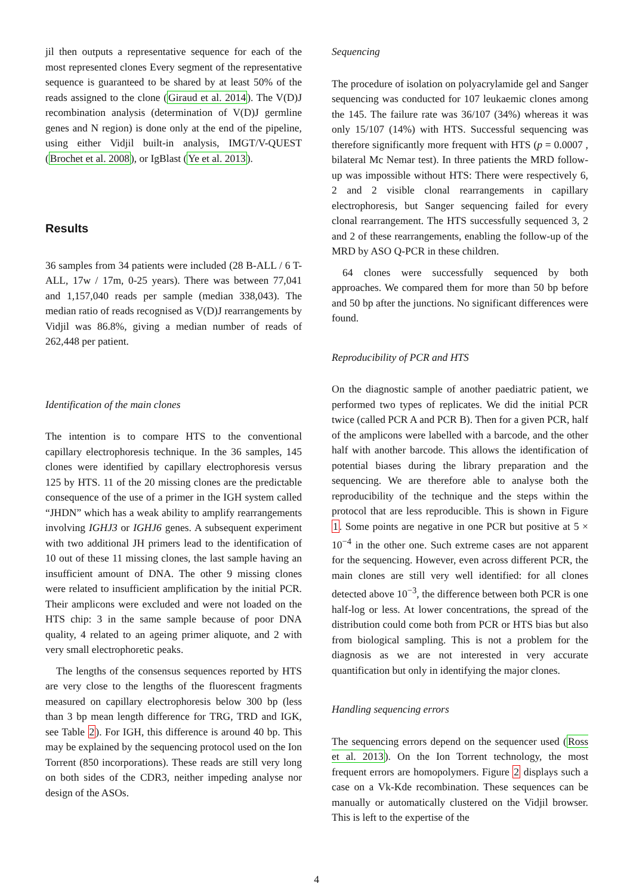jil then outputs a representative sequence for each of the most represented clones Every segment of the representative sequence is guaranteed to be shared by at least 50% of the reads assigned to the clone (Giraud et al. 2014). The V(D)J recombination analysis (determination of V(D)J germline genes and N region) is done only at the end of the pipeline, using either Vidjil built-in analysis, IMGT/V-QUEST (Brochet et al. 2008), or IgBlast (Ye et al. 2013).
Results
36 samples from 34 patients were included (28 B-ALL / 6 T-ALL, 17w / 17m, 0-25 years). There was between 77,041 and 1,157,040 reads per sample (median 338,043). The median ratio of reads recognised as V(D)J rearrangements by Vidjil was 86.8%, giving a median number of reads of 262,448 per patient.
Identification of the main clones
The intention is to compare HTS to the conventional capillary electrophoresis technique. In the 36 samples, 145 clones were identified by capillary electrophoresis versus 125 by HTS. 11 of the 20 missing clones are the predictable consequence of the use of a primer in the IGH system called “JHDN” which has a weak ability to amplify rearrangements involving IGHJ3 or IGHJ6 genes. A subsequent experiment with two additional JH primers lead to the identification of 10 out of these 11 missing clones, the last sample having an insufficient amount of DNA. The other 9 missing clones were related to insufficient amplification by the initial PCR. Their amplicons were excluded and were not loaded on the HTS chip: 3 in the same sample because of poor DNA quality, 4 related to an ageing primer aliquote, and 2 with very small electrophoretic peaks.
The lengths of the consensus sequences reported by HTS are very close to the lengths of the fluorescent fragments measured on capillary electrophoresis below 300 bp (less than 3 bp mean length difference for TRG, TRD and IGK, see Table 2). For IGH, this difference is around 40 bp. This may be explained by the sequencing protocol used on the Ion Torrent (850 incorporations). These reads are still very long on both sides of the CDR3, neither impeding analyse nor design of the ASOs.
Sequencing
The procedure of isolation on polyacrylamide gel and Sanger sequencing was conducted for 107 leukaemic clones among the 145. The failure rate was 36/107 (34%) whereas it was only 15/107 (14%) with HTS. Successful sequencing was therefore significantly more frequent with HTS (p = 0.0007 , bilateral Mc Nemar test). In three patients the MRD follow-up was impossible without HTS: There were respectively 6, 2 and 2 visible clonal rearrangements in capillary electrophoresis, but Sanger sequencing failed for every clonal rearrangement. The HTS successfully sequenced 3, 2 and 2 of these rearrangements, enabling the follow-up of the MRD by ASO Q-PCR in these children.
64 clones were successfully sequenced by both approaches. We compared them for more than 50 bp before and 50 bp after the junctions. No significant differences were found.
Reproducibility of PCR and HTS
On the diagnostic sample of another paediatric patient, we performed two types of replicates. We did the initial PCR twice (called PCR A and PCR B). Then for a given PCR, half of the amplicons were labelled with a barcode, and the other half with another barcode. This allows the identification of potential biases during the library preparation and the sequencing. We are therefore able to analyse both the reproducibility of the technique and the steps within the protocol that are less reproducible. This is shown in Figure 1. Some points are negative in one PCR but positive at 5 × 10<sup>−4</sup> in the other one. Such extreme cases are not apparent for the sequencing. However, even across different PCR, the main clones are still very well identified: for all clones detected above 10<sup>−3</sup>, the difference between both PCR is one half-log or less. At lower concentrations, the spread of the distribution could come both from PCR or HTS bias but also from biological sampling. This is not a problem for the diagnosis as we are not interested in very accurate quantification but only in identifying the major clones.
Handling sequencing errors
The sequencing errors depend on the sequencer used (Ross et al. 2013). On the Ion Torrent technology, the most frequent errors are homopolymers. Figure 2 displays such a case on a Vk-Kde recombination. These sequences can be manually or automatically clustered on the Vidjil browser. This is left to the expertise of the
4